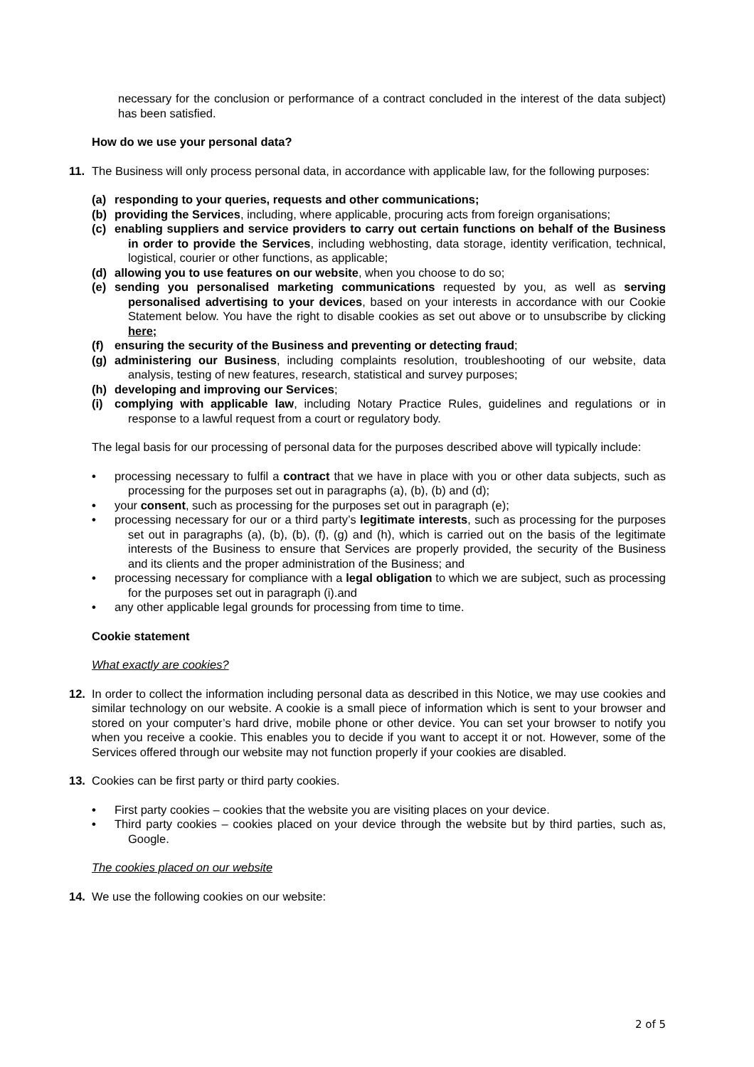necessary for the conclusion or performance of a contract concluded in the interest of the data subject) has been satisfied.
How do we use your personal data?
11. The Business will only process personal data, in accordance with applicable law, for the following purposes:
(a) responding to your queries, requests and other communications;
(b) providing the Services, including, where applicable, procuring acts from foreign organisations;
(c) enabling suppliers and service providers to carry out certain functions on behalf of the Business in order to provide the Services, including webhosting, data storage, identity verification, technical, logistical, courier or other functions, as applicable;
(d) allowing you to use features on our website, when you choose to do so;
(e) sending you personalised marketing communications requested by you, as well as serving personalised advertising to your devices, based on your interests in accordance with our Cookie Statement below. You have the right to disable cookies as set out above or to unsubscribe by clicking here;
(f) ensuring the security of the Business and preventing or detecting fraud;
(g) administering our Business, including complaints resolution, troubleshooting of our website, data analysis, testing of new features, research, statistical and survey purposes;
(h) developing and improving our Services;
(i) complying with applicable law, including Notary Practice Rules, guidelines and regulations or in response to a lawful request from a court or regulatory body.
The legal basis for our processing of personal data for the purposes described above will typically include:
• processing necessary to fulfil a contract that we have in place with you or other data subjects, such as processing for the purposes set out in paragraphs (a), (b), (b) and (d);
• your consent, such as processing for the purposes set out in paragraph (e);
• processing necessary for our or a third party’s legitimate interests, such as processing for the purposes set out in paragraphs (a), (b), (b), (f), (g) and (h), which is carried out on the basis of the legitimate interests of the Business to ensure that Services are properly provided, the security of the Business and its clients and the proper administration of the Business; and
• processing necessary for compliance with a legal obligation to which we are subject, such as processing for the purposes set out in paragraph (i).and
• any other applicable legal grounds for processing from time to time.
Cookie statement
What exactly are cookies?
12. In order to collect the information including personal data as described in this Notice, we may use cookies and similar technology on our website. A cookie is a small piece of information which is sent to your browser and stored on your computer’s hard drive, mobile phone or other device. You can set your browser to notify you when you receive a cookie. This enables you to decide if you want to accept it or not. However, some of the Services offered through our website may not function properly if your cookies are disabled.
13. Cookies can be first party or third party cookies.
• First party cookies – cookies that the website you are visiting places on your device.
• Third party cookies – cookies placed on your device through the website but by third parties, such as, Google.
The cookies placed on our website
14. We use the following cookies on our website:
2 of 5